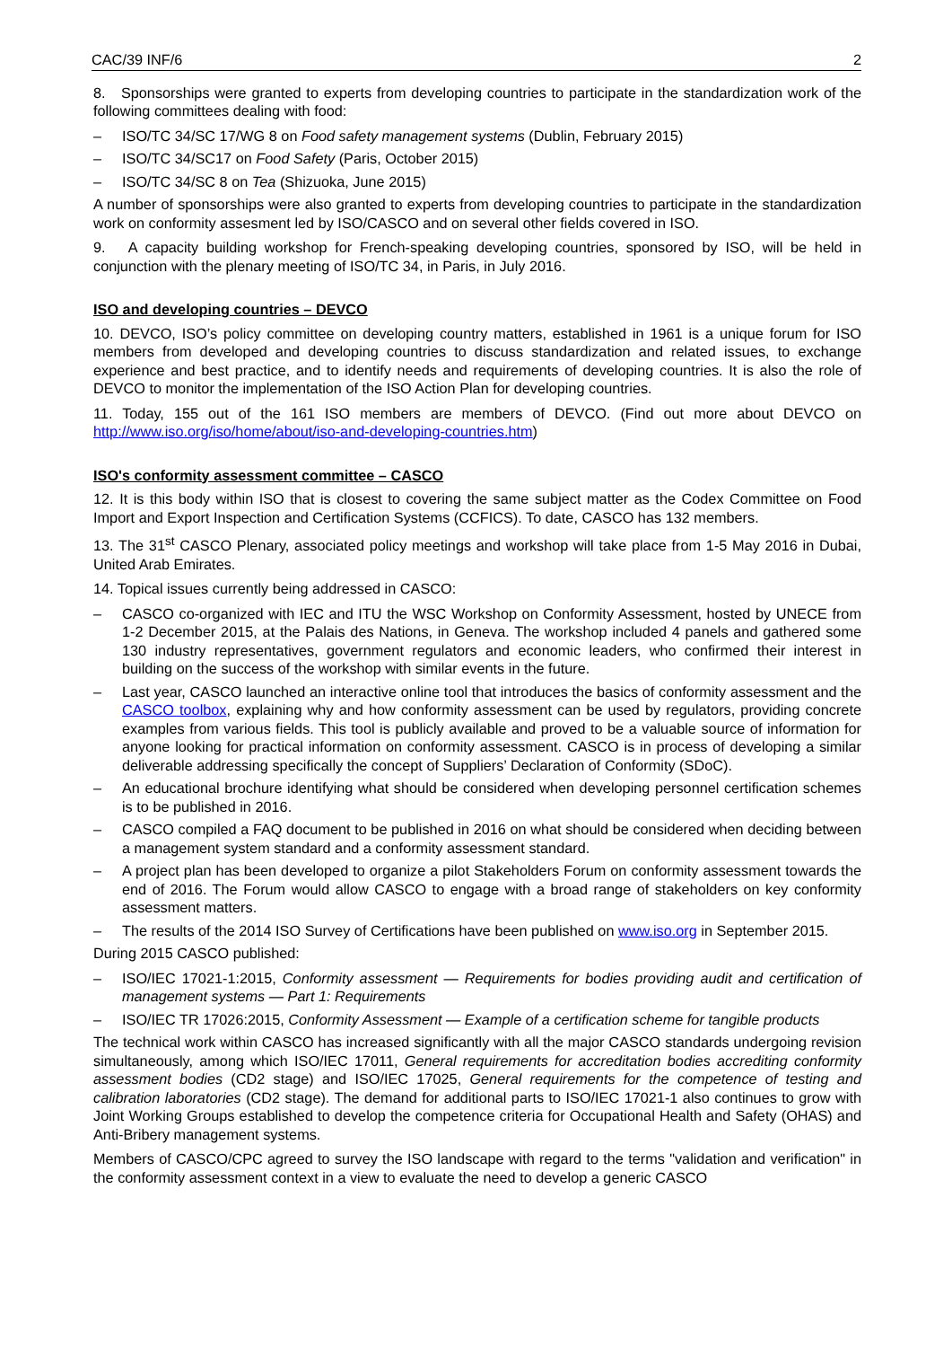CAC/39 INF/6 2
8. Sponsorships were granted to experts from developing countries to participate in the standardization work of the following committees dealing with food:
– ISO/TC 34/SC 17/WG 8 on Food safety management systems (Dublin, February 2015)
– ISO/TC 34/SC17 on Food Safety (Paris, October 2015)
– ISO/TC 34/SC 8 on Tea (Shizuoka, June 2015)
A number of sponsorships were also granted to experts from developing countries to participate in the standardization work on conformity assesment led by ISO/CASCO and on several other fields covered in ISO.
9. A capacity building workshop for French-speaking developing countries, sponsored by ISO, will be held in conjunction with the plenary meeting of ISO/TC 34, in Paris, in July 2016.
ISO and developing countries – DEVCO
10. DEVCO, ISO’s policy committee on developing country matters, established in 1961 is a unique forum for ISO members from developed and developing countries to discuss standardization and related issues, to exchange experience and best practice, and to identify needs and requirements of developing countries. It is also the role of DEVCO to monitor the implementation of the ISO Action Plan for developing countries.
11. Today, 155 out of the 161 ISO members are members of DEVCO. (Find out more about DEVCO on http://www.iso.org/iso/home/about/iso-and-developing-countries.htm)
ISO's conformity assessment committee – CASCO
12. It is this body within ISO that is closest to covering the same subject matter as the Codex Committee on Food Import and Export Inspection and Certification Systems (CCFICS). To date, CASCO has 132 members.
13. The 31<sup>st</sup> CASCO Plenary, associated policy meetings and workshop will take place from 1-5 May 2016 in Dubai, United Arab Emirates.
14. Topical issues currently being addressed in CASCO:
– CASCO co-organized with IEC and ITU the WSC Workshop on Conformity Assessment, hosted by UNECE from 1-2 December 2015, at the Palais des Nations, in Geneva. The workshop included 4 panels and gathered some 130 industry representatives, government regulators and economic leaders, who confirmed their interest in building on the success of the workshop with similar events in the future.
– Last year, CASCO launched an interactive online tool that introduces the basics of conformity assessment and the CASCO toolbox, explaining why and how conformity assessment can be used by regulators, providing concrete examples from various fields. This tool is publicly available and proved to be a valuable source of information for anyone looking for practical information on conformity assessment. CASCO is in process of developing a similar deliverable addressing specifically the concept of Suppliers’ Declaration of Conformity (SDoC).
– An educational brochure identifying what should be considered when developing personnel certification schemes is to be published in 2016.
– CASCO compiled a FAQ document to be published in 2016 on what should be considered when deciding between a management system standard and a conformity assessment standard.
– A project plan has been developed to organize a pilot Stakeholders Forum on conformity assessment towards the end of 2016. The Forum would allow CASCO to engage with a broad range of stakeholders on key conformity assessment matters.
– The results of the 2014 ISO Survey of Certifications have been published on www.iso.org in September 2015.
During 2015 CASCO published:
– ISO/IEC 17021-1:2015, Conformity assessment — Requirements for bodies providing audit and certification of management systems — Part 1: Requirements
– ISO/IEC TR 17026:2015, Conformity Assessment — Example of a certification scheme for tangible products
The technical work within CASCO has increased significantly with all the major CASCO standards undergoing revision simultaneously, among which ISO/IEC 17011, General requirements for accreditation bodies accrediting conformity assessment bodies (CD2 stage) and ISO/IEC 17025, General requirements for the competence of testing and calibration laboratories (CD2 stage). The demand for additional parts to ISO/IEC 17021-1 also continues to grow with Joint Working Groups established to develop the competence criteria for Occupational Health and Safety (OHAS) and Anti-Bribery management systems.
Members of CASCO/CPC agreed to survey the ISO landscape with regard to the terms "validation and verification" in the conformity assessment context in a view to evaluate the need to develop a generic CASCO